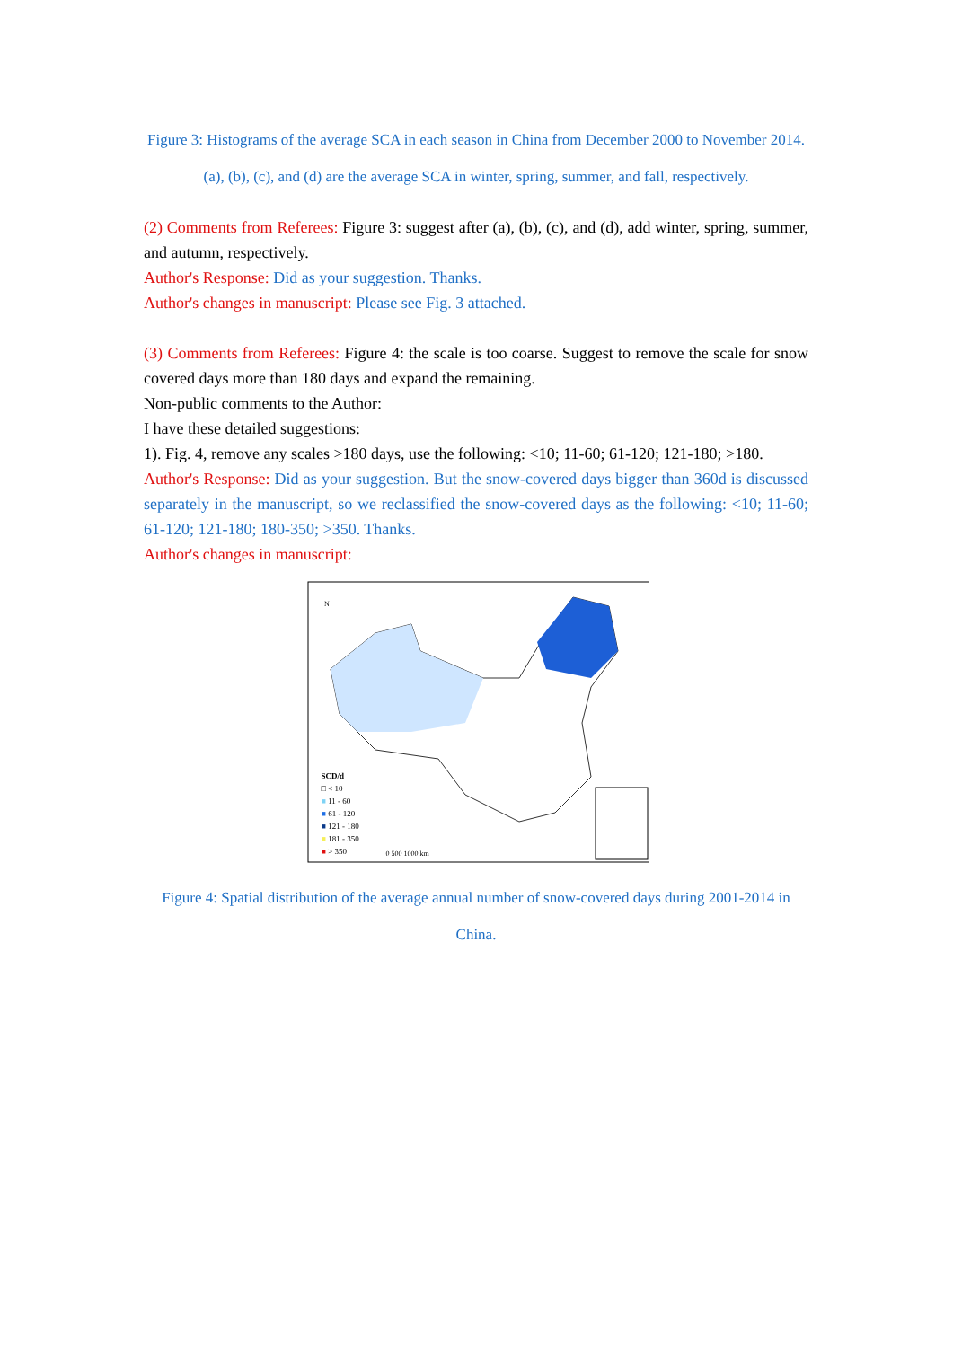Figure 3: Histograms of the average SCA in each season in China from December 2000 to November 2014. (a), (b), (c), and (d) are the average SCA in winter, spring, summer, and fall, respectively.
(2) Comments from Referees: Figure 3: suggest after (a), (b), (c), and (d), add winter, spring, summer, and autumn, respectively.
Author's Response: Did as your suggestion. Thanks.
Author's changes in manuscript: Please see Fig. 3 attached.
(3) Comments from Referees: Figure 4: the scale is too coarse. Suggest to remove the scale for snow covered days more than 180 days and expand the remaining.
Non-public comments to the Author:
I have these detailed suggestions:
1). Fig. 4, remove any scales >180 days, use the following: <10; 11-60; 61-120; 121-180; >180.
Author's Response: Did as your suggestion. But the snow-covered days bigger than 360d is discussed separately in the manuscript, so we reclassified the snow-covered days as the following: <10; 11-60; 61-120; 121-180; 180-350; >350. Thanks.
Author's changes in manuscript:
N
SCD/d
□ < 10
■ 11 - 60
■ 61 - 120
■ 121 - 180
■ 181 - 350
■ > 350
0 500 1000 km
Figure 4: Spatial distribution of the average annual number of snow-covered days during 2001-2014 in China.